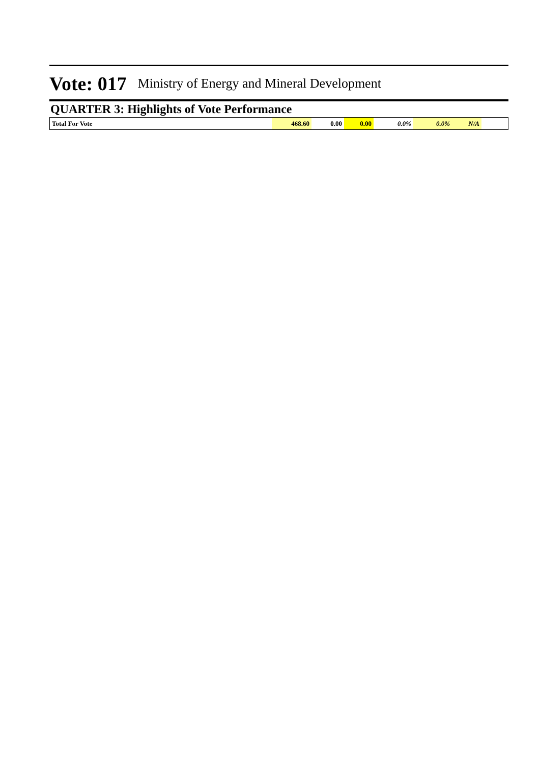Vote: 017 Ministry of Energy and Mineral Development
QUARTER 3: Highlights of Vote Performance
| Total For Vote | 468.60 | 0.00 | 0.00 | 0.0% | 0.0% | N/A | |